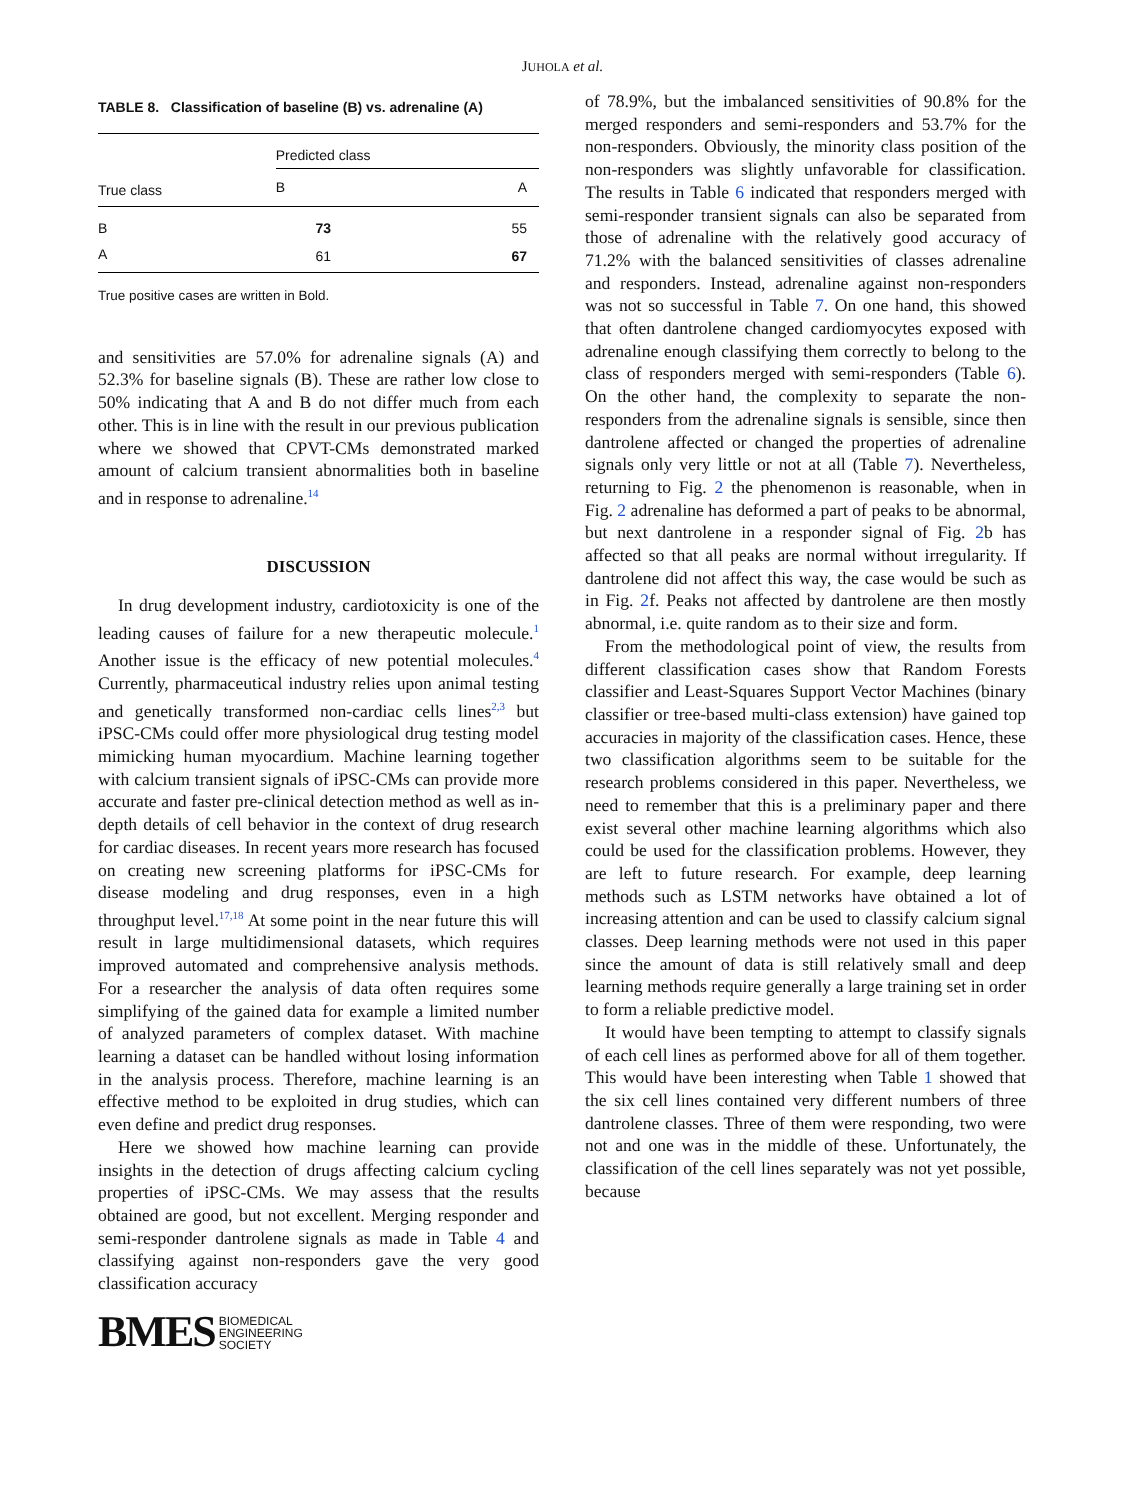JUHOLA et al.
TABLE 8. Classification of baseline (B) vs. adrenaline (A)
| | Predicted class | |
| --- | --- | --- |
| True class | B | A |
| B | 73 | 55 |
| A | 61 | 67 |
True positive cases are written in Bold.
and sensitivities are 57.0% for adrenaline signals (A) and 52.3% for baseline signals (B). These are rather low close to 50% indicating that A and B do not differ much from each other. This is in line with the result in our previous publication where we showed that CPVT-CMs demonstrated marked amount of calcium transient abnormalities both in baseline and in response to adrenaline.<sup>14</sup>
DISCUSSION
In drug development industry, cardiotoxicity is one of the leading causes of failure for a new therapeutic molecule.<sup>1</sup> Another issue is the efficacy of new potential molecules.<sup>4</sup> Currently, pharmaceutical industry relies upon animal testing and genetically transformed non-cardiac cells lines<sup>2,3</sup> but iPSC-CMs could offer more physiological drug testing model mimicking human myocardium. Machine learning together with calcium transient signals of iPSC-CMs can provide more accurate and faster pre-clinical detection method as well as in-depth details of cell behavior in the context of drug research for cardiac diseases. In recent years more research has focused on creating new screening platforms for iPSC-CMs for disease modeling and drug responses, even in a high throughput level.<sup>17,18</sup> At some point in the near future this will result in large multidimensional datasets, which requires improved automated and comprehensive analysis methods. For a researcher the analysis of data often requires some simplifying of the gained data for example a limited number of analyzed parameters of complex dataset. With machine learning a dataset can be handled without losing information in the analysis process. Therefore, machine learning is an effective method to be exploited in drug studies, which can even define and predict drug responses.
Here we showed how machine learning can provide insights in the detection of drugs affecting calcium cycling properties of iPSC-CMs. We may assess that the results obtained are good, but not excellent. Merging responder and semi-responder dantrolene signals as made in Table 4 and classifying against non-responders gave the very good classification accuracy
BMES BIOMEDICAL
ENGINEERING
SOCIETY
of 78.9%, but the imbalanced sensitivities of 90.8% for the merged responders and semi-responders and 53.7% for the non-responders. Obviously, the minority class position of the non-responders was slightly unfavorable for classification. The results in Table 6 indicated that responders merged with semi-responder transient signals can also be separated from those of adrenaline with the relatively good accuracy of 71.2% with the balanced sensitivities of classes adrenaline and responders. Instead, adrenaline against non-responders was not so successful in Table 7. On one hand, this showed that often dantrolene changed cardiomyocytes exposed with adrenaline enough classifying them correctly to belong to the class of responders merged with semi-responders (Table 6). On the other hand, the complexity to separate the non-responders from the adrenaline signals is sensible, since then dantrolene affected or changed the properties of adrenaline signals only very little or not at all (Table 7). Nevertheless, returning to Fig. 2 the phenomenon is reasonable, when in Fig. 2 adrenaline has deformed a part of peaks to be abnormal, but next dantrolene in a responder signal of Fig. 2b has affected so that all peaks are normal without irregularity. If dantrolene did not affect this way, the case would be such as in Fig. 2f. Peaks not affected by dantrolene are then mostly abnormal, i.e. quite random as to their size and form.
From the methodological point of view, the results from different classification cases show that Random Forests classifier and Least-Squares Support Vector Machines (binary classifier or tree-based multi-class extension) have gained top accuracies in majority of the classification cases. Hence, these two classification algorithms seem to be suitable for the research problems considered in this paper. Nevertheless, we need to remember that this is a preliminary paper and there exist several other machine learning algorithms which also could be used for the classification problems. However, they are left to future research. For example, deep learning methods such as LSTM networks have obtained a lot of increasing attention and can be used to classify calcium signal classes. Deep learning methods were not used in this paper since the amount of data is still relatively small and deep learning methods require generally a large training set in order to form a reliable predictive model.
It would have been tempting to attempt to classify signals of each cell lines as performed above for all of them together. This would have been interesting when Table 1 showed that the six cell lines contained very different numbers of three dantrolene classes. Three of them were responding, two were not and one was in the middle of these. Unfortunately, the classification of the cell lines separately was not yet possible, because